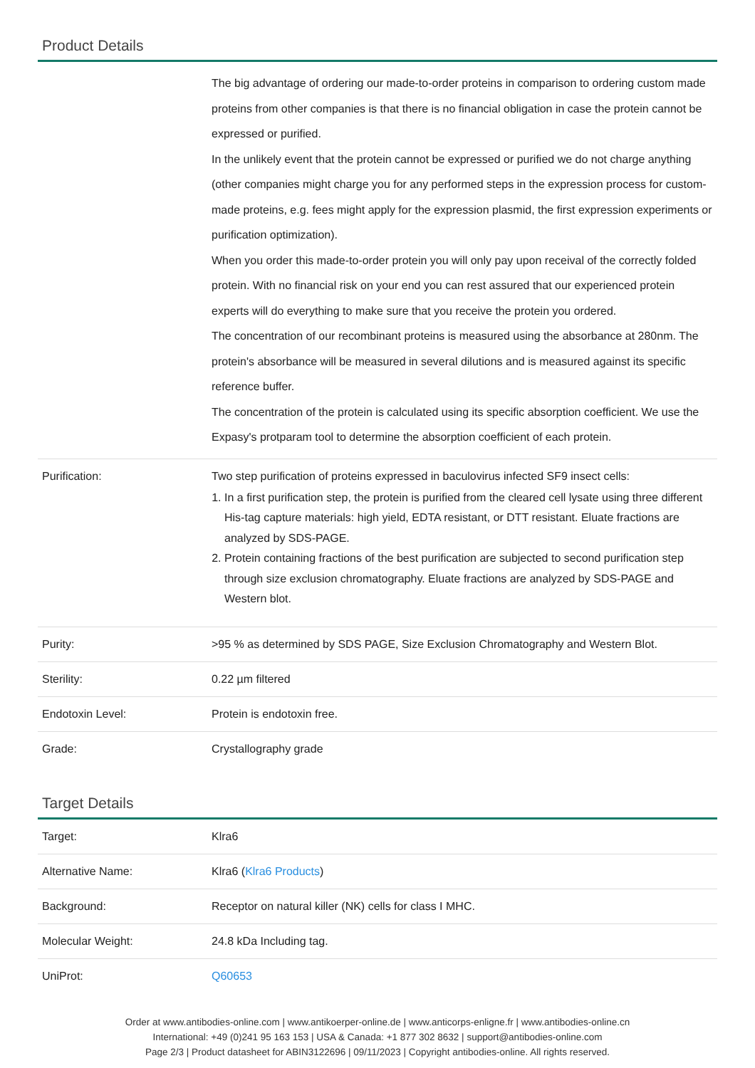Product Details
| | The big advantage of ordering our made-to-order proteins in comparison to ordering custom made proteins from other companies is that there is no financial obligation in case the protein cannot be expressed or purified. In the unlikely event that the protein cannot be expressed or purified we do not charge anything (other companies might charge you for any performed steps in the expression process for custom-made proteins, e.g. fees might apply for the expression plasmid, the first expression experiments or purification optimization). When you order this made-to-order protein you will only pay upon receival of the correctly folded protein. With no financial risk on your end you can rest assured that our experienced protein experts will do everything to make sure that you receive the protein you ordered. The concentration of our recombinant proteins is measured using the absorbance at 280nm. The protein's absorbance will be measured in several dilutions and is measured against its specific reference buffer. The concentration of the protein is calculated using its specific absorption coefficient. We use the Expasy's protparam tool to determine the absorption coefficient of each protein. |
| Purification: | Two step purification of proteins expressed in baculovirus infected SF9 insect cells: 1. In a first purification step, the protein is purified from the cleared cell lysate using three different His-tag capture materials: high yield, EDTA resistant, or DTT resistant. Eluate fractions are analyzed by SDS-PAGE. 2. Protein containing fractions of the best purification are subjected to second purification step through size exclusion chromatography. Eluate fractions are analyzed by SDS-PAGE and Western blot. |
| Purity: | >95 % as determined by SDS PAGE, Size Exclusion Chromatography and Western Blot. |
| Sterility: | 0.22 µm filtered |
| Endotoxin Level: | Protein is endotoxin free. |
| Grade: | Crystallography grade |
Target Details
| Target: | Klra6 |
| Alternative Name: | Klra6 ( Klra6 Products ) |
| Background: | Receptor on natural killer (NK) cells for class I MHC. |
| Molecular Weight: | 24.8 kDa Including tag. |
| UniProt: | Q60653 |
Order at www.antibodies-online.com | www.antikoerper-online.de | www.anticorps-enligne.fr | www.antibodies-online.cn
International: +49 (0)241 95 163 153 | USA & Canada: +1 877 302 8632 | support@antibodies-online.com
Page 2/3 | Product datasheet for ABIN3122696 | 09/11/2023 | Copyright antibodies-online. All rights reserved.